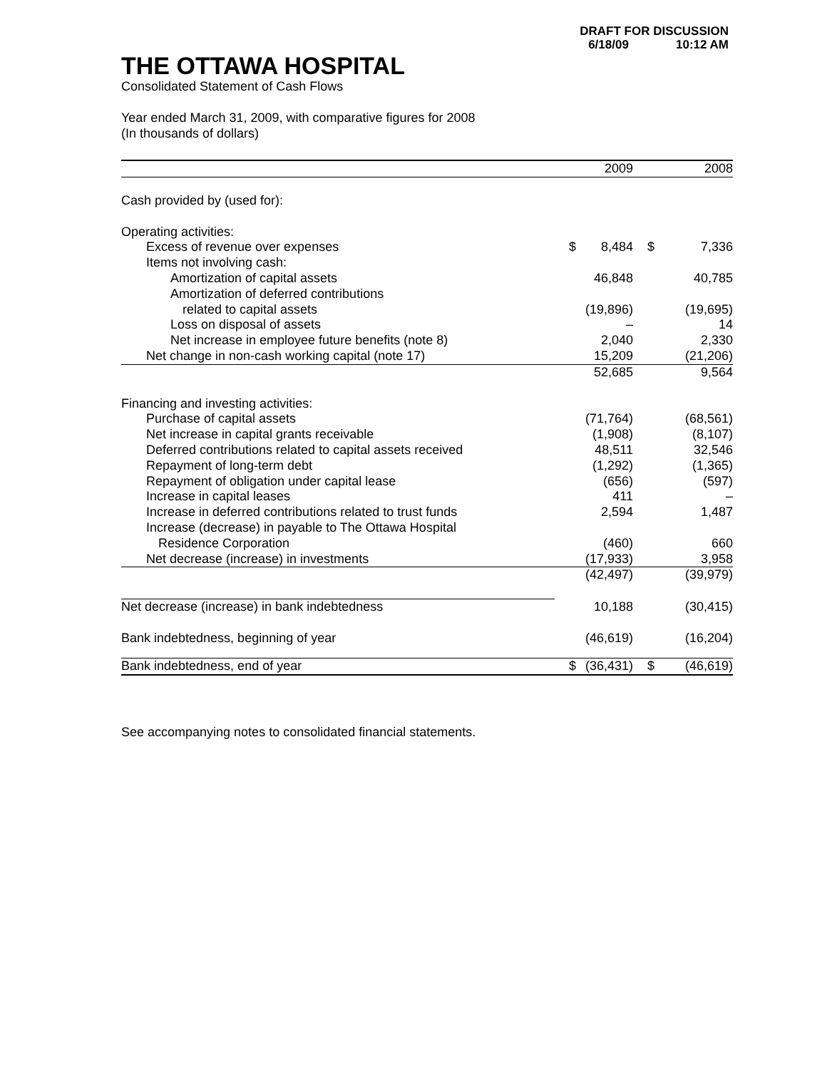DRAFT FOR DISCUSSION
6/18/09 10:12 AM
THE OTTAWA HOSPITAL
Consolidated Statement of Cash Flows
Year ended March 31, 2009, with comparative figures for 2008
(In thousands of dollars)
| | | 2009 | | 2008 |
| Cash provided by (used for): | | | | |
| Operating activities: | | | | |
| Excess of revenue over expenses | $ | 8,484 | $ | 7,336 |
| Items not involving cash: | | | | |
| Amortization of capital assets | | 46,848 | | 40,785 |
| Amortization of deferred contributions | | | | |
| related to capital assets | | (19,896) | | (19,695) |
| Loss on disposal of assets | | – | | 14 |
| Net increase in employee future benefits (note 8) | | 2,040 | | 2,330 |
| Net change in non-cash working capital (note 17) | | 15,209 | | (21,206) |
| | | 52,685 | | 9,564 |
| Financing and investing activities: | | | | |
| Purchase of capital assets | | (71,764) | | (68,561) |
| Net increase in capital grants receivable | | (1,908) | | (8,107) |
| Deferred contributions related to capital assets received | | 48,511 | | 32,546 |
| Repayment of long-term debt | | (1,292) | | (1,365) |
| Repayment of obligation under capital lease | | (656) | | (597) |
| Increase in capital leases | | 411 | | – |
| Increase in deferred contributions related to trust funds | | 2,594 | | 1,487 |
| Increase (decrease) in payable to The Ottawa Hospital | | | | |
| Residence Corporation | | (460) | | 660 |
| Net decrease (increase) in investments | | (17,933) | | 3,958 |
| | | (42,497) | | (39,979) |
| Net decrease (increase) in bank indebtedness | | 10,188 | | (30,415) |
| Bank indebtedness, beginning of year | | (46,619) | | (16,204) |
| Bank indebtedness, end of year | $ | (36,431) | $ | (46,619) |
See accompanying notes to consolidated financial statements.